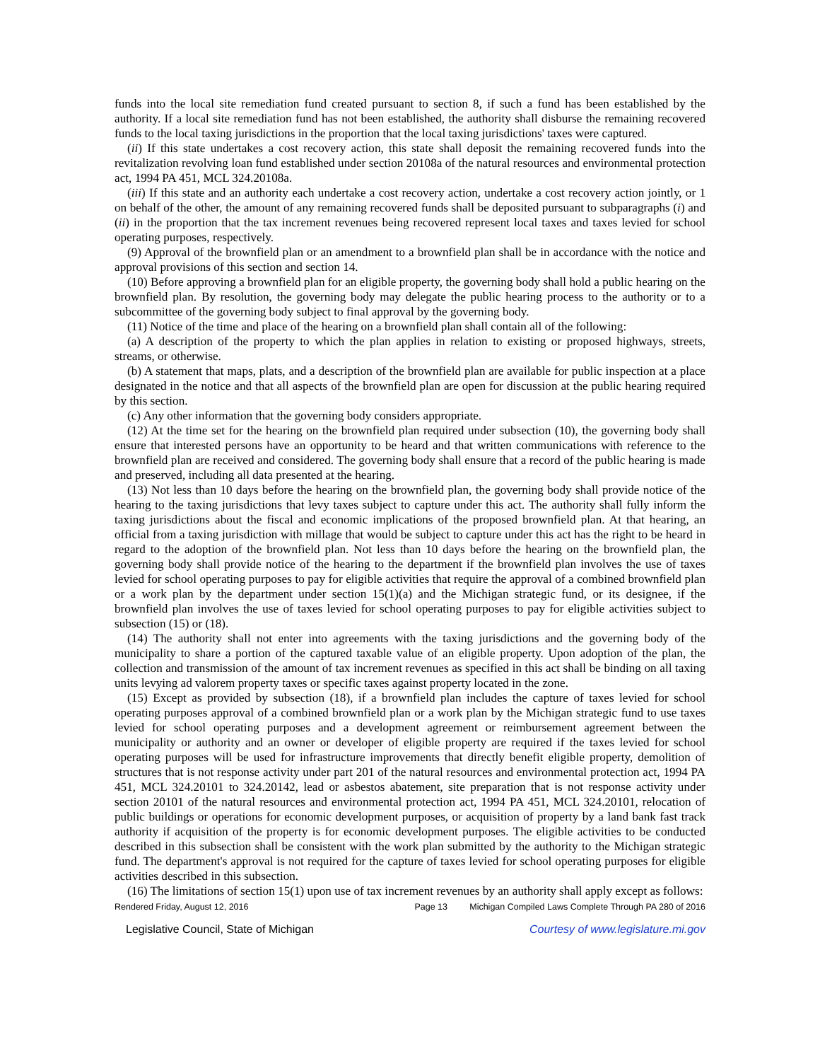funds into the local site remediation fund created pursuant to section 8, if such a fund has been established by the authority. If a local site remediation fund has not been established, the authority shall disburse the remaining recovered funds to the local taxing jurisdictions in the proportion that the local taxing jurisdictions' taxes were captured.
(ii) If this state undertakes a cost recovery action, this state shall deposit the remaining recovered funds into the revitalization revolving loan fund established under section 20108a of the natural resources and environmental protection act, 1994 PA 451, MCL 324.20108a.
(iii) If this state and an authority each undertake a cost recovery action, undertake a cost recovery action jointly, or 1 on behalf of the other, the amount of any remaining recovered funds shall be deposited pursuant to subparagraphs (i) and (ii) in the proportion that the tax increment revenues being recovered represent local taxes and taxes levied for school operating purposes, respectively.
(9) Approval of the brownfield plan or an amendment to a brownfield plan shall be in accordance with the notice and approval provisions of this section and section 14.
(10) Before approving a brownfield plan for an eligible property, the governing body shall hold a public hearing on the brownfield plan. By resolution, the governing body may delegate the public hearing process to the authority or to a subcommittee of the governing body subject to final approval by the governing body.
(11) Notice of the time and place of the hearing on a brownfield plan shall contain all of the following:
(a) A description of the property to which the plan applies in relation to existing or proposed highways, streets, streams, or otherwise.
(b) A statement that maps, plats, and a description of the brownfield plan are available for public inspection at a place designated in the notice and that all aspects of the brownfield plan are open for discussion at the public hearing required by this section.
(c) Any other information that the governing body considers appropriate.
(12) At the time set for the hearing on the brownfield plan required under subsection (10), the governing body shall ensure that interested persons have an opportunity to be heard and that written communications with reference to the brownfield plan are received and considered. The governing body shall ensure that a record of the public hearing is made and preserved, including all data presented at the hearing.
(13) Not less than 10 days before the hearing on the brownfield plan, the governing body shall provide notice of the hearing to the taxing jurisdictions that levy taxes subject to capture under this act. The authority shall fully inform the taxing jurisdictions about the fiscal and economic implications of the proposed brownfield plan. At that hearing, an official from a taxing jurisdiction with millage that would be subject to capture under this act has the right to be heard in regard to the adoption of the brownfield plan. Not less than 10 days before the hearing on the brownfield plan, the governing body shall provide notice of the hearing to the department if the brownfield plan involves the use of taxes levied for school operating purposes to pay for eligible activities that require the approval of a combined brownfield plan or a work plan by the department under section 15(1)(a) and the Michigan strategic fund, or its designee, if the brownfield plan involves the use of taxes levied for school operating purposes to pay for eligible activities subject to subsection (15) or (18).
(14) The authority shall not enter into agreements with the taxing jurisdictions and the governing body of the municipality to share a portion of the captured taxable value of an eligible property. Upon adoption of the plan, the collection and transmission of the amount of tax increment revenues as specified in this act shall be binding on all taxing units levying ad valorem property taxes or specific taxes against property located in the zone.
(15) Except as provided by subsection (18), if a brownfield plan includes the capture of taxes levied for school operating purposes approval of a combined brownfield plan or a work plan by the Michigan strategic fund to use taxes levied for school operating purposes and a development agreement or reimbursement agreement between the municipality or authority and an owner or developer of eligible property are required if the taxes levied for school operating purposes will be used for infrastructure improvements that directly benefit eligible property, demolition of structures that is not response activity under part 201 of the natural resources and environmental protection act, 1994 PA 451, MCL 324.20101 to 324.20142, lead or asbestos abatement, site preparation that is not response activity under section 20101 of the natural resources and environmental protection act, 1994 PA 451, MCL 324.20101, relocation of public buildings or operations for economic development purposes, or acquisition of property by a land bank fast track authority if acquisition of the property is for economic development purposes. The eligible activities to be conducted described in this subsection shall be consistent with the work plan submitted by the authority to the Michigan strategic fund. The department's approval is not required for the capture of taxes levied for school operating purposes for eligible activities described in this subsection.
(16) The limitations of section 15(1) upon use of tax increment revenues by an authority shall apply except as follows:
Rendered Friday, August 12, 2016 Page 13 Michigan Compiled Laws Complete Through PA 280 of 2016
Legislative Council, State of Michigan Courtesy of www.legislature.mi.gov